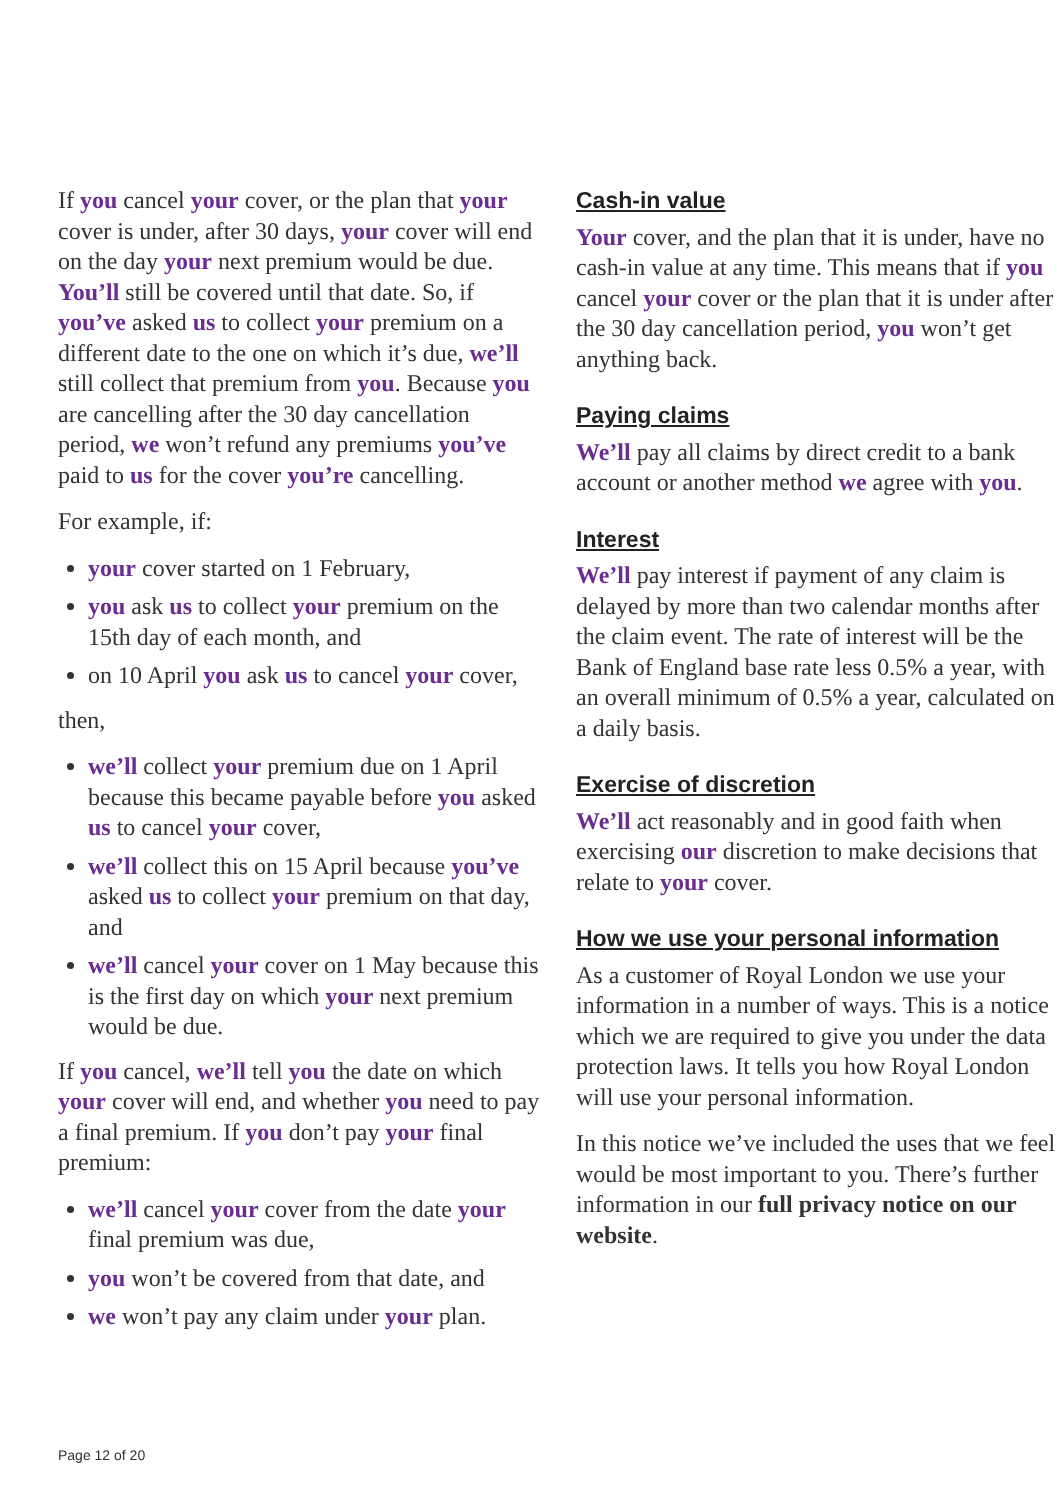If you cancel your cover, or the plan that your cover is under, after 30 days, your cover will end on the day your next premium would be due. You’ll still be covered until that date. So, if you’ve asked us to collect your premium on a different date to the one on which it’s due, we’ll still collect that premium from you. Because you are cancelling after the 30 day cancellation period, we won’t refund any premiums you’ve paid to us for the cover you’re cancelling.
For example, if:
your cover started on 1 February,
you ask us to collect your premium on the 15th day of each month, and
on 10 April you ask us to cancel your cover,
then,
we’ll collect your premium due on 1 April because this became payable before you asked us to cancel your cover,
we’ll collect this on 15 April because you’ve asked us to collect your premium on that day, and
we’ll cancel your cover on 1 May because this is the first day on which your next premium would be due.
If you cancel, we’ll tell you the date on which your cover will end, and whether you need to pay a final premium. If you don’t pay your final premium:
we’ll cancel your cover from the date your final premium was due,
you won’t be covered from that date, and
we won’t pay any claim under your plan.
Cash-in value
Your cover, and the plan that it is under, have no cash-in value at any time. This means that if you cancel your cover or the plan that it is under after the 30 day cancellation period, you won’t get anything back.
Paying claims
We’ll pay all claims by direct credit to a bank account or another method we agree with you.
Interest
We’ll pay interest if payment of any claim is delayed by more than two calendar months after the claim event. The rate of interest will be the Bank of England base rate less 0.5% a year, with an overall minimum of 0.5% a year, calculated on a daily basis.
Exercise of discretion
We’ll act reasonably and in good faith when exercising our discretion to make decisions that relate to your cover.
How we use your personal information
As a customer of Royal London we use your information in a number of ways. This is a notice which we are required to give you under the data protection laws. It tells you how Royal London will use your personal information.
In this notice we’ve included the uses that we feel would be most important to you. There’s further information in our full privacy notice on our website.
Page 12 of 20